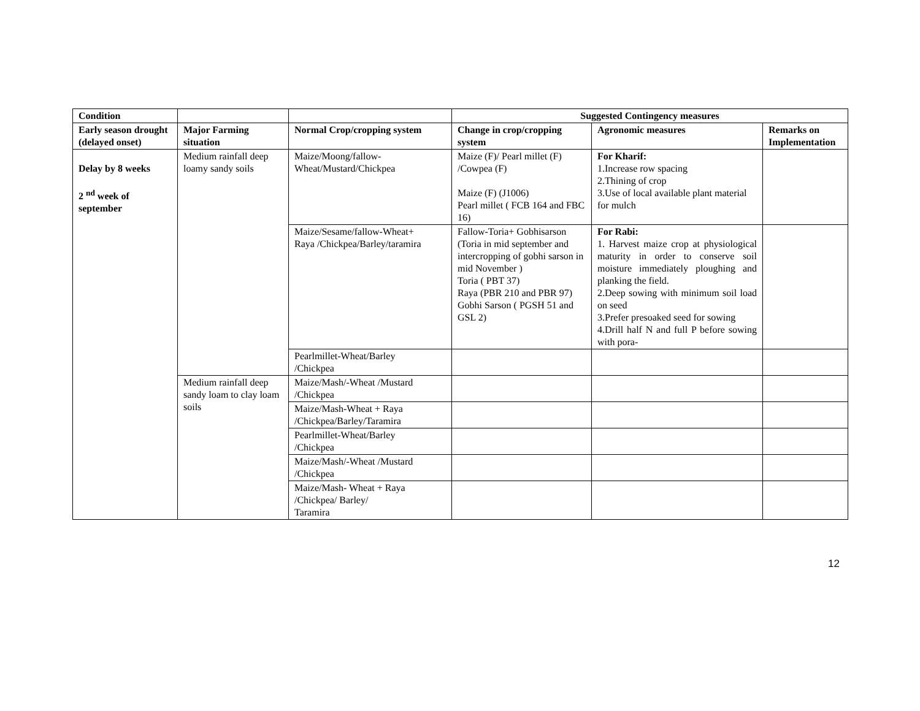| Condition | | | Suggested Contingency measures | | |
| --- | --- | --- | --- | --- | --- |
| Early season drought (delayed onset) | Major Farming situation | Normal Crop/cropping system | Change in crop/cropping system | Agronomic measures | Remarks on Implementation |
| Delay by 8 weeks 2 <sup>nd</sup> week of september | Medium rainfall deep loamy sandy soils | Maize/Moong/fallow- Wheat/Mustard/Chickpea | Maize (F)/ Pearl millet (F) /Cowpea (F) Maize (F) (J1006) Pearl millet ( FCB 164 and FBC 16) | For Kharif: 1.Increase row spacing 2.Thining of crop 3.Use of local available plant material for mulch | |
| | | Maize/Sesame/fallow-Wheat+ Raya /Chickpea/Barley/taramira | Fallow-Toria+ Gobhisarson (Toria in mid september and intercropping of gobhi sarson in mid November ) Toria ( PBT 37) Raya (PBR 210 and PBR 97) Gobhi Sarson ( PGSH 51 and GSL 2) | For Rabi: 1. Harvest maize crop at physiological maturity in order to conserve soil moisture immediately ploughing and planking the field. 2.Deep sowing with minimum soil load on seed 3.Prefer presoaked seed for sowing 4.Drill half N and full P before sowing with pora- | |
| | | Pearlmillet-Wheat/Barley /Chickpea | | | |
| | Medium rainfall deep sandy loam to clay loam soils | Maize/Mash/-Wheat /Mustard /Chickpea | | | |
| | | Maize/Mash-Wheat + Raya /Chickpea/Barley/Taramira | | | |
| | | Pearlmillet-Wheat/Barley /Chickpea | | | |
| | | Maize/Mash/-Wheat /Mustard /Chickpea | | | |
| | | Maize/Mash- Wheat + Raya /Chickpea/ Barley/ Taramira | | | |
12